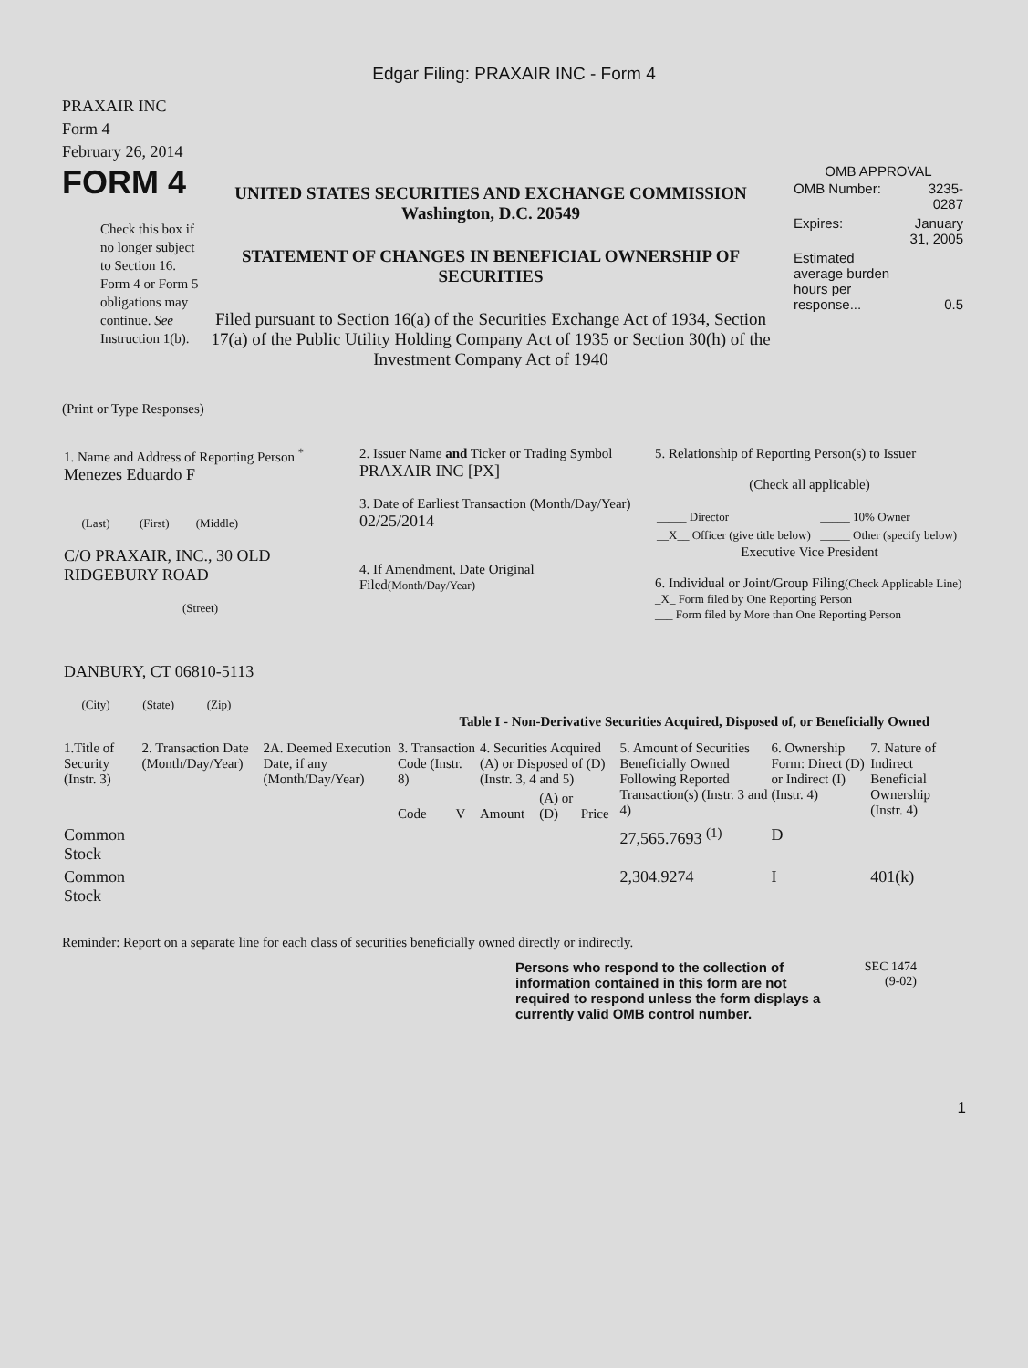Edgar Filing: PRAXAIR INC - Form 4
PRAXAIR INC
Form 4
February 26, 2014
FORM 4
Check this box if no longer subject to Section 16. Form 4 or Form 5 obligations may continue. See Instruction 1(b).
UNITED STATES SECURITIES AND EXCHANGE COMMISSION
Washington, D.C. 20549
STATEMENT OF CHANGES IN BENEFICIAL OWNERSHIP OF SECURITIES
Filed pursuant to Section 16(a) of the Securities Exchange Act of 1934, Section 17(a) of the Public Utility Holding Company Act of 1935 or Section 30(h) of the Investment Company Act of 1940
OMB APPROVAL
| OMB Number: | 3235-0287 |
| Expires: | January 31, 2005 |
| Estimated average burden hours per response... | 0.5 |
(Print or Type Responses)
| 1. Name and Address of Reporting Person <sup>*</sup> Menezes Eduardo F (Last) (First) (Middle) C/O PRAXAIR, INC., 30 OLD RIDGEBURY ROAD (Street) DANBURY, CT 06810-5113 (City) (State) (Zip) | 2. Issuer Name and Ticker or Trading Symbol PRAXAIR INC [PX] 3. Date of Earliest Transaction (Month/Day/Year) 02/25/2014 4. If Amendment, Date Original Filed (Month/Day/Year) | 5. Relationship of Reporting Person(s) to Issuer (Check all applicable) / _____ Director / _____ 10% Owner / / __X__ Officer (give title below) / _____ Other (specify below) / Executive Vice President 6. Individual or Joint/Group Filing (Check Applicable Line) _X_ Form filed by One Reporting Person ___ Form filed by More than One Reporting Person |
Table I - Non-Derivative Securities Acquired, Disposed of, or Beneficially Owned
| 1.Title of Security (Instr. 3) | 2. Transaction Date (Month/Day/Year) | 2A. Deemed Execution Date, if any (Month/Day/Year) | 3. Transaction Code (Instr. 8) | | 4. Securities Acquired (A) or Disposed of (D) (Instr. 3, 4 and 5) | | | 5. Amount of Securities Beneficially Owned Following Reported Transaction(s) (Instr. 3 and 4) | 6. Ownership Form: Direct (D) or Indirect (I) (Instr. 4) | 7. Nature of Indirect Beneficial Ownership (Instr. 4) |
| --- | --- | --- | --- | --- | --- | --- | --- | --- | --- | --- |
| | | | Code | V | Amount | (A) or (D) | Price | | | |
| Common Stock | | | | | | | | 27,565.7693 <sup>(1)</sup> | D | |
| Common Stock | | | | | | | | 2,304.9274 | I | 401(k) |
Reminder: Report on a separate line for each class of securities beneficially owned directly or indirectly.
Persons who respond to the collection of information contained in this form are not required to respond unless the form displays a currently valid OMB control number.
SEC 1474
(9-02)
1